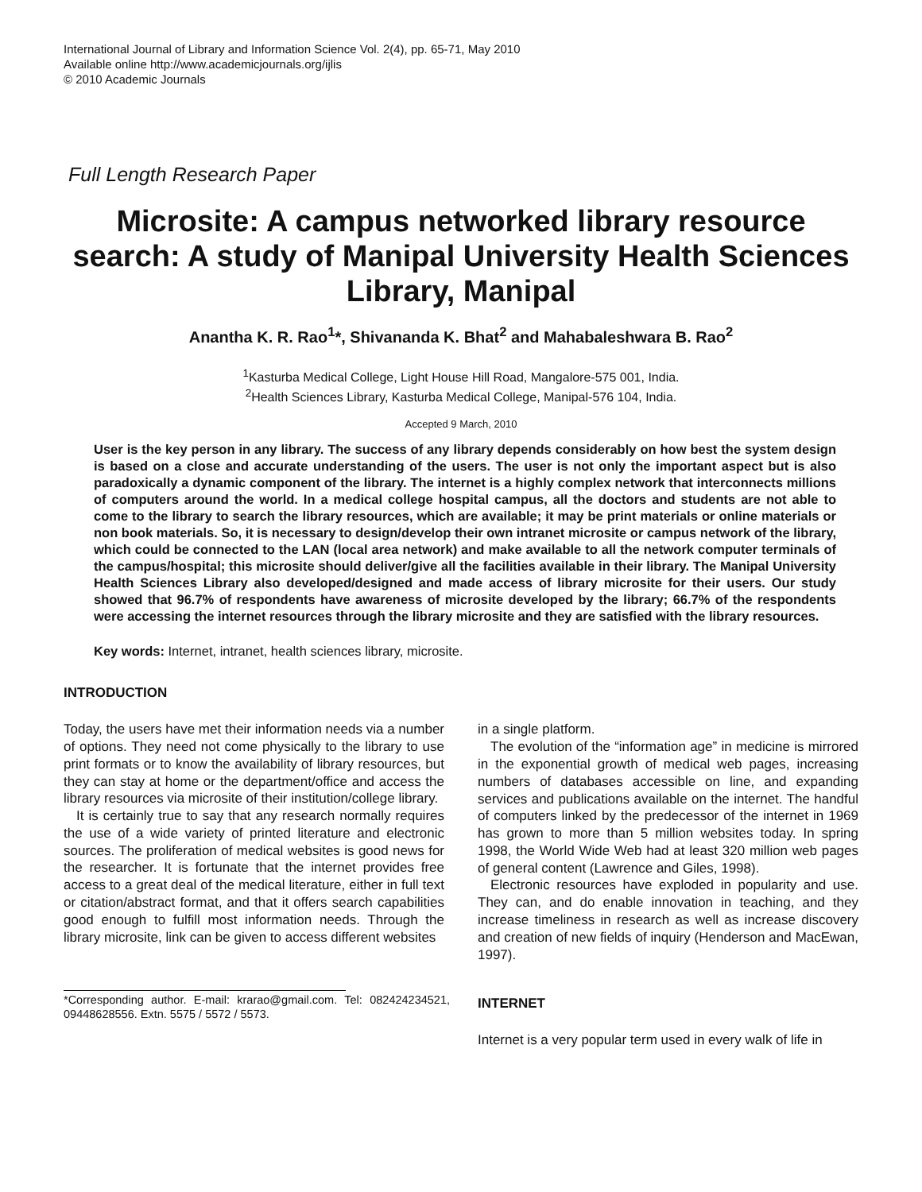International Journal of Library and Information Science Vol. 2(4), pp. 65-71, May 2010
Available online http://www.academicjournals.org/ijlis
© 2010 Academic Journals
Full Length Research Paper
Microsite: A campus networked library resource search: A study of Manipal University Health Sciences Library, Manipal
Anantha K. R. Rao<sup>1</sup>*, Shivananda K. Bhat<sup>2</sup> and Mahabaleshwara B. Rao<sup>2</sup>
<sup>1</sup> Kasturba Medical College, Light House Hill Road, Mangalore-575 001, India.
<sup>2</sup> Health Sciences Library, Kasturba Medical College, Manipal-576 104, India.
Accepted 9 March, 2010
User is the key person in any library. The success of any library depends considerably on how best the system design is based on a close and accurate understanding of the users. The user is not only the important aspect but is also paradoxically a dynamic component of the library. The internet is a highly complex network that interconnects millions of computers around the world. In a medical college hospital campus, all the doctors and students are not able to come to the library to search the library resources, which are available; it may be print materials or online materials or non book materials. So, it is necessary to design/develop their own intranet microsite or campus network of the library, which could be connected to the LAN (local area network) and make available to all the network computer terminals of the campus/hospital; this microsite should deliver/give all the facilities available in their library. The Manipal University Health Sciences Library also developed/designed and made access of library microsite for their users. Our study showed that 96.7% of respondents have awareness of microsite developed by the library; 66.7% of the respondents were accessing the internet resources through the library microsite and they are satisfied with the library resources.
Key words: Internet, intranet, health sciences library, microsite.
INTRODUCTION
Today, the users have met their information needs via a number of options. They need not come physically to the library to use print formats or to know the availability of library resources, but they can stay at home or the department/office and access the library resources via microsite of their institution/college library.
It is certainly true to say that any research normally requires the use of a wide variety of printed literature and electronic sources. The proliferation of medical websites is good news for the researcher. It is fortunate that the internet provides free access to a great deal of the medical literature, either in full text or citation/abstract format, and that it offers search capabilities good enough to fulfill most information needs. Through the library microsite, link can be given to access different websites
*Corresponding author. E-mail: krarao@gmail.com. Tel: 082424234521, 09448628556. Extn. 5575 / 5572 / 5573.
in a single platform.
The evolution of the “information age” in medicine is mirrored in the exponential growth of medical web pages, increasing numbers of databases accessible on line, and expanding services and publications available on the internet. The handful of computers linked by the predecessor of the internet in 1969 has grown to more than 5 million websites today. In spring 1998, the World Wide Web had at least 320 million web pages of general content (Lawrence and Giles, 1998).
Electronic resources have exploded in popularity and use. They can, and do enable innovation in teaching, and they increase timeliness in research as well as increase discovery and creation of new fields of inquiry (Henderson and MacEwan, 1997).
INTERNET
Internet is a very popular term used in every walk of life in